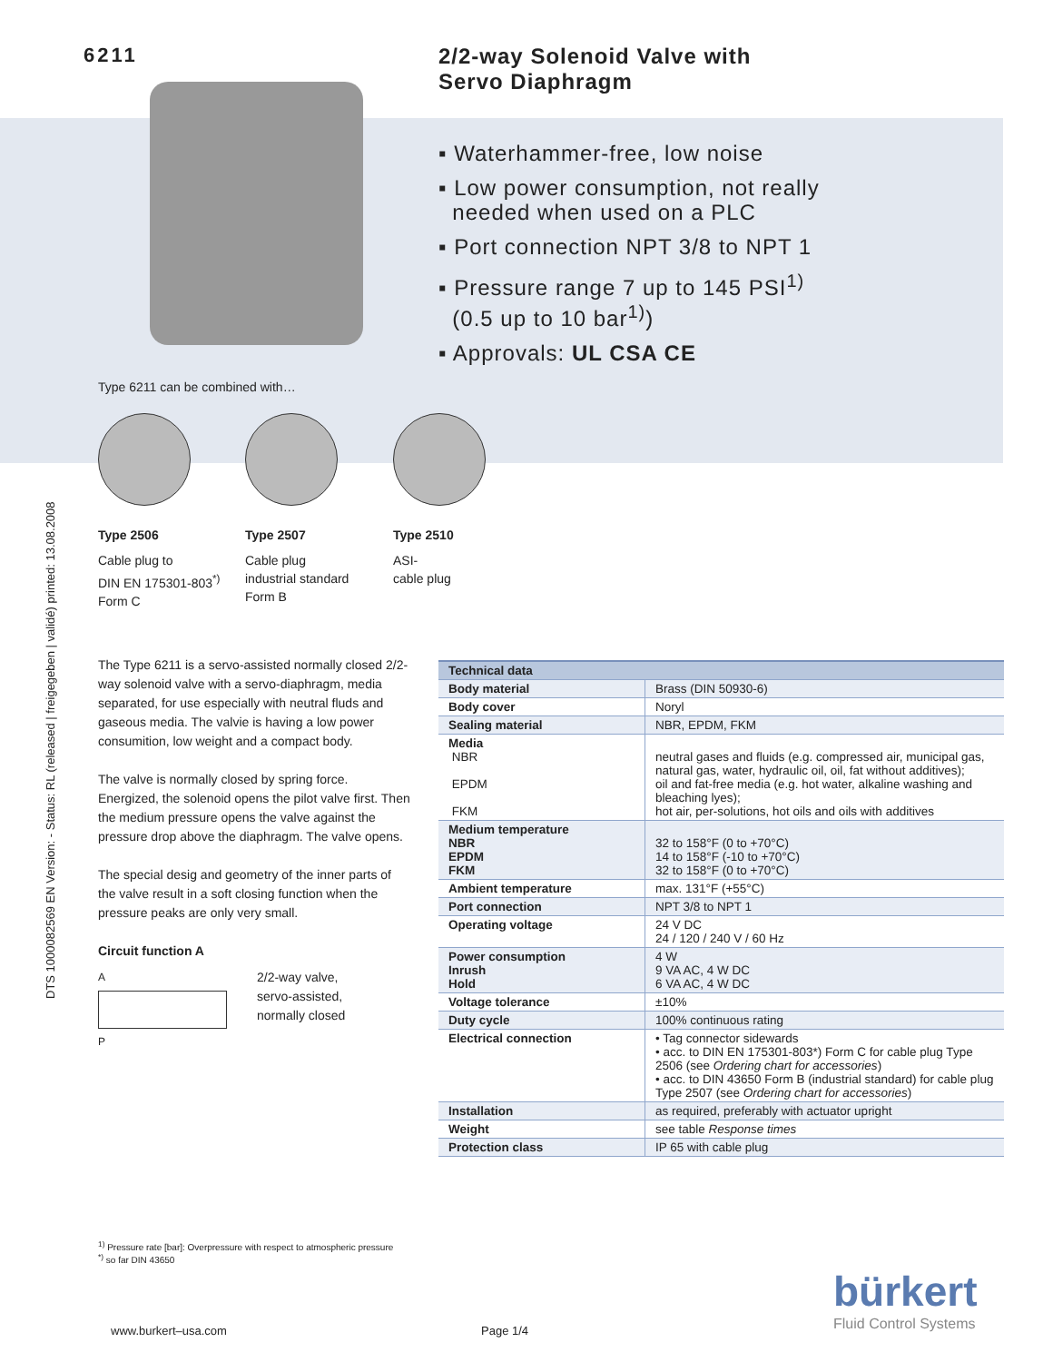DTS 1000082569 EN Version: - Status: RL (released | freigegeben | validé) printed: 13.08.2008
6211
2/2-way Solenoid Valve with
Servo Diaphragm
▪ Waterhammer-free, low noise
▪ Low power consumption, not really
needed when used on a PLC
▪ Port connection NPT 3/8 to NPT 1
▪ Pressure range 7 up to 145 PSI<sup>1)</sup>
(0.5 up to 10 bar<sup>1)</sup>)
▪ Approvals: UL CSA CE
Type 6211 can be combined with…
Type 2506
Cable plug to
DIN EN 175301-803<sup>*)</sup>
Form C
Type 2507
Cable plug
industrial standard
Form B
Type 2510
ASI-
cable plug
The Type 6211 is a servo-assisted normally closed 2/2-way solenoid valve with a servo-diaphragm, media separated, for use especially with neutral fluds and gaseous media. The valvie is having a low power consumition, low weight and a compact body.
The valve is normally closed by spring force. Energized, the solenoid opens the pilot valve first. Then the medium pressure opens the valve against the pressure drop above the diaphragm. The valve opens.
The special desig and geometry of the inner parts of the valve result in a soft closing function when the pressure peaks are only very small.
Circuit function A
A
P
2/2-way valve,
servo-assisted,
normally closed
| Technical data | |
| --- | --- |
| Body material | Brass (DIN 50930-6) |
| Body cover | Noryl |
| Sealing material | NBR, EPDM, FKM |
| Media NBR EPDM FKM | neutral gases and fluids (e.g. compressed air, municipal gas, natural gas, water, hydraulic oil, oil, fat without additives); oil and fat-free media (e.g. hot water, alkaline washing and bleaching lyes); hot air, per-solutions, hot oils and oils with additives |
| Medium temperature NBR EPDM FKM | 32 to 158°F (0 to +70°C) 14 to 158°F (-10 to +70°C) 32 to 158°F (0 to +70°C) |
| Ambient temperature | max. 131°F (+55°C) |
| Port connection | NPT 3/8 to NPT 1 |
| Operating voltage | 24 V DC 24 / 120 / 240 V / 60 Hz |
| Power consumption Inrush Hold | 4 W 9 VA AC, 4 W DC 6 VA AC, 4 W DC |
| Voltage tolerance | ±10% |
| Duty cycle | 100% continuous rating |
| Electrical connection | • Tag connector sidewards • acc. to DIN EN 175301-803*) Form C for cable plug Type 2506 (see Ordering chart for accessories ) • acc. to DIN 43650 Form B (industrial standard) for cable plug Type 2507 (see Ordering chart for accessories ) |
| Installation | as required, preferably with actuator upright |
| Weight | see table Response times |
| Protection class | IP 65 with cable plug |
<sup>1)</sup> Pressure rate [bar]: Overpressure with respect to atmospheric pressure
<sup>*)</sup> so far DIN 43650
www.burkert–usa.com Page 1/4
bürkert
Fluid Control Systems